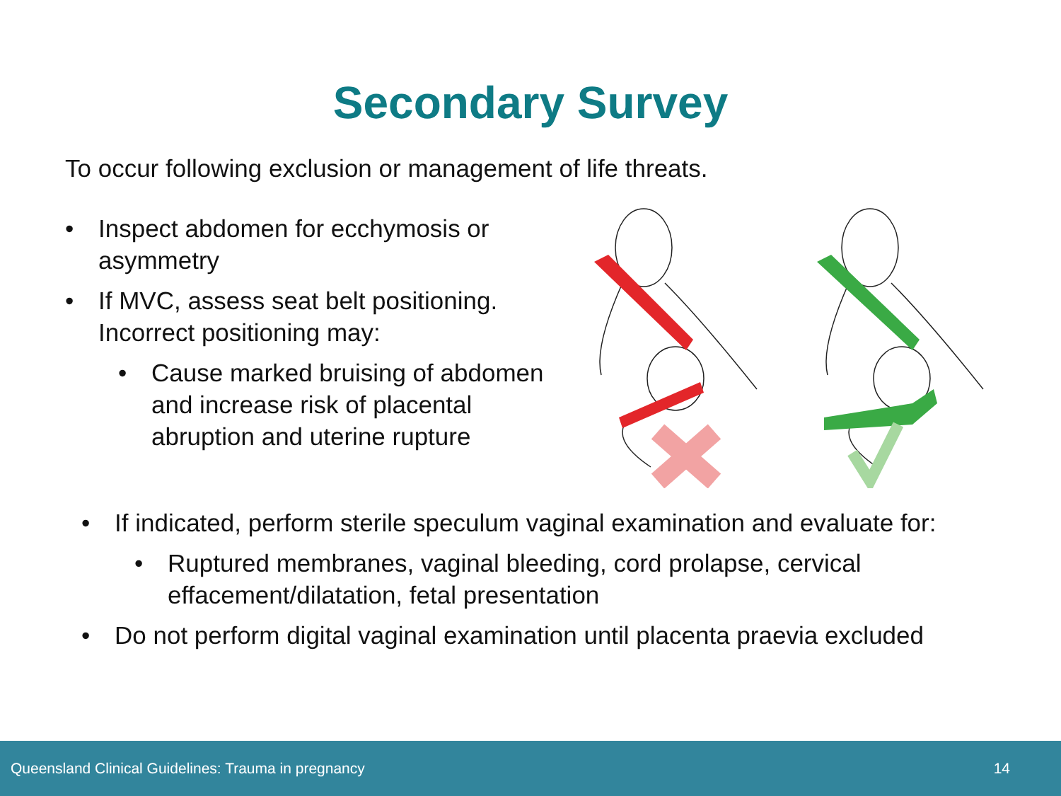Secondary Survey
To occur following exclusion or management of life threats.
• Inspect abdomen for ecchymosis or asymmetry
• If MVC, assess seat belt positioning. Incorrect positioning may:
• Cause marked bruising of abdomen and increase risk of placental abruption and uterine rupture
• If indicated, perform sterile speculum vaginal examination and evaluate for:
• Ruptured membranes, vaginal bleeding, cord prolapse, cervical effacement/dilatation, fetal presentation
• Do not perform digital vaginal examination until placenta praevia excluded
Queensland Clinical Guidelines: Trauma in pregnancy 14